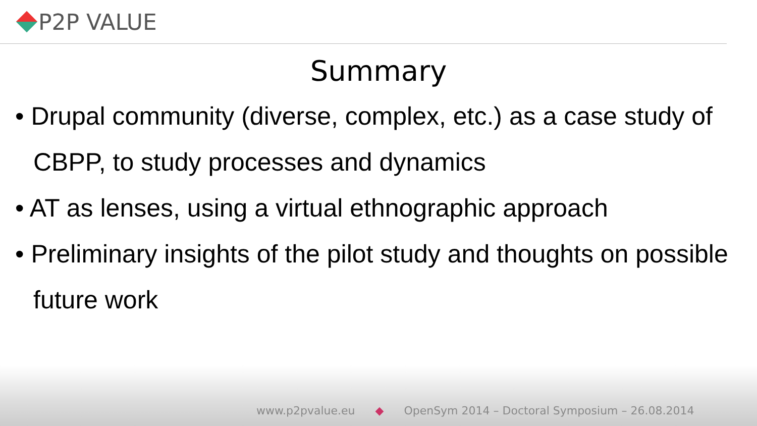P2P VALUE
Summary
• Drupal community (diverse, complex, etc.) as a case study of CBPP, to study processes and dynamics
• AT as lenses, using a virtual ethnographic approach
• Preliminary insights of the pilot study and thoughts on possible future work
www.p2pvalue.eu ◆ OpenSym 2014 – Doctoral Symposium – 26.08.2014